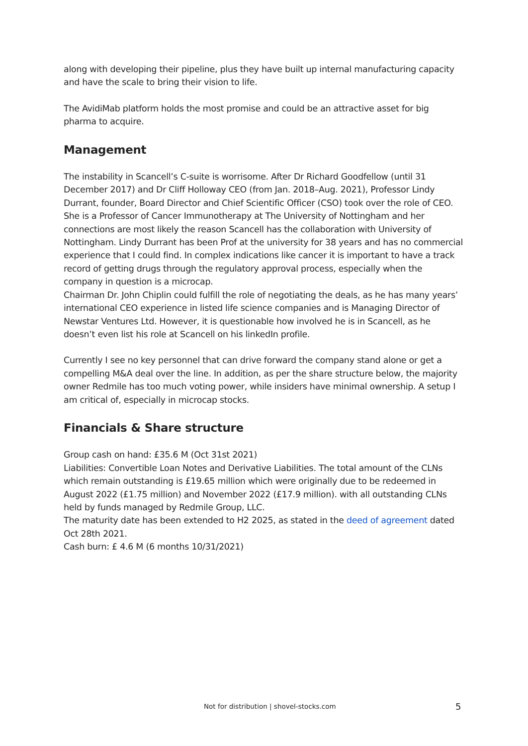along with developing their pipeline, plus they have built up internal manufacturing capacity and have the scale to bring their vision to life.
The AvidiMab platform holds the most promise and could be an attractive asset for big pharma to acquire.
Management
The instability in Scancell’s C-suite is worrisome. After Dr Richard Goodfellow (until 31 December 2017) and Dr Cliff Holloway CEO (from Jan. 2018–Aug. 2021), Professor Lindy Durrant, founder, Board Director and Chief Scientific Officer (CSO) took over the role of CEO. She is a Professor of Cancer Immunotherapy at The University of Nottingham and her connections are most likely the reason Scancell has the collaboration with University of Nottingham. Lindy Durrant has been Prof at the university for 38 years and has no commercial experience that I could find. In complex indications like cancer it is important to have a track record of getting drugs through the regulatory approval process, especially when the company in question is a microcap.
Chairman Dr. John Chiplin could fulfill the role of negotiating the deals, as he has many years’ international CEO experience in listed life science companies and is Managing Director of Newstar Ventures Ltd. However, it is questionable how involved he is in Scancell, as he doesn’t even list his role at Scancell on his linkedIn profile.
Currently I see no key personnel that can drive forward the company stand alone or get a compelling M&A deal over the line. In addition, as per the share structure below, the majority owner Redmile has too much voting power, while insiders have minimal ownership. A setup I am critical of, especially in microcap stocks.
Financials & Share structure
Group cash on hand: £35.6 M (Oct 31st 2021)
Liabilities: Convertible Loan Notes and Derivative Liabilities. The total amount of the CLNs which remain outstanding is £19.65 million which were originally due to be redeemed in August 2022 (£1.75 million) and November 2022 (£17.9 million). with all outstanding CLNs held by funds managed by Redmile Group, LLC.
The maturity date has been extended to H2 2025, as stated in the deed of agreement dated Oct 28th 2021.
Cash burn: £ 4.6 M (6 months 10/31/2021)
Not for distribution | shovel-stocks.com 5